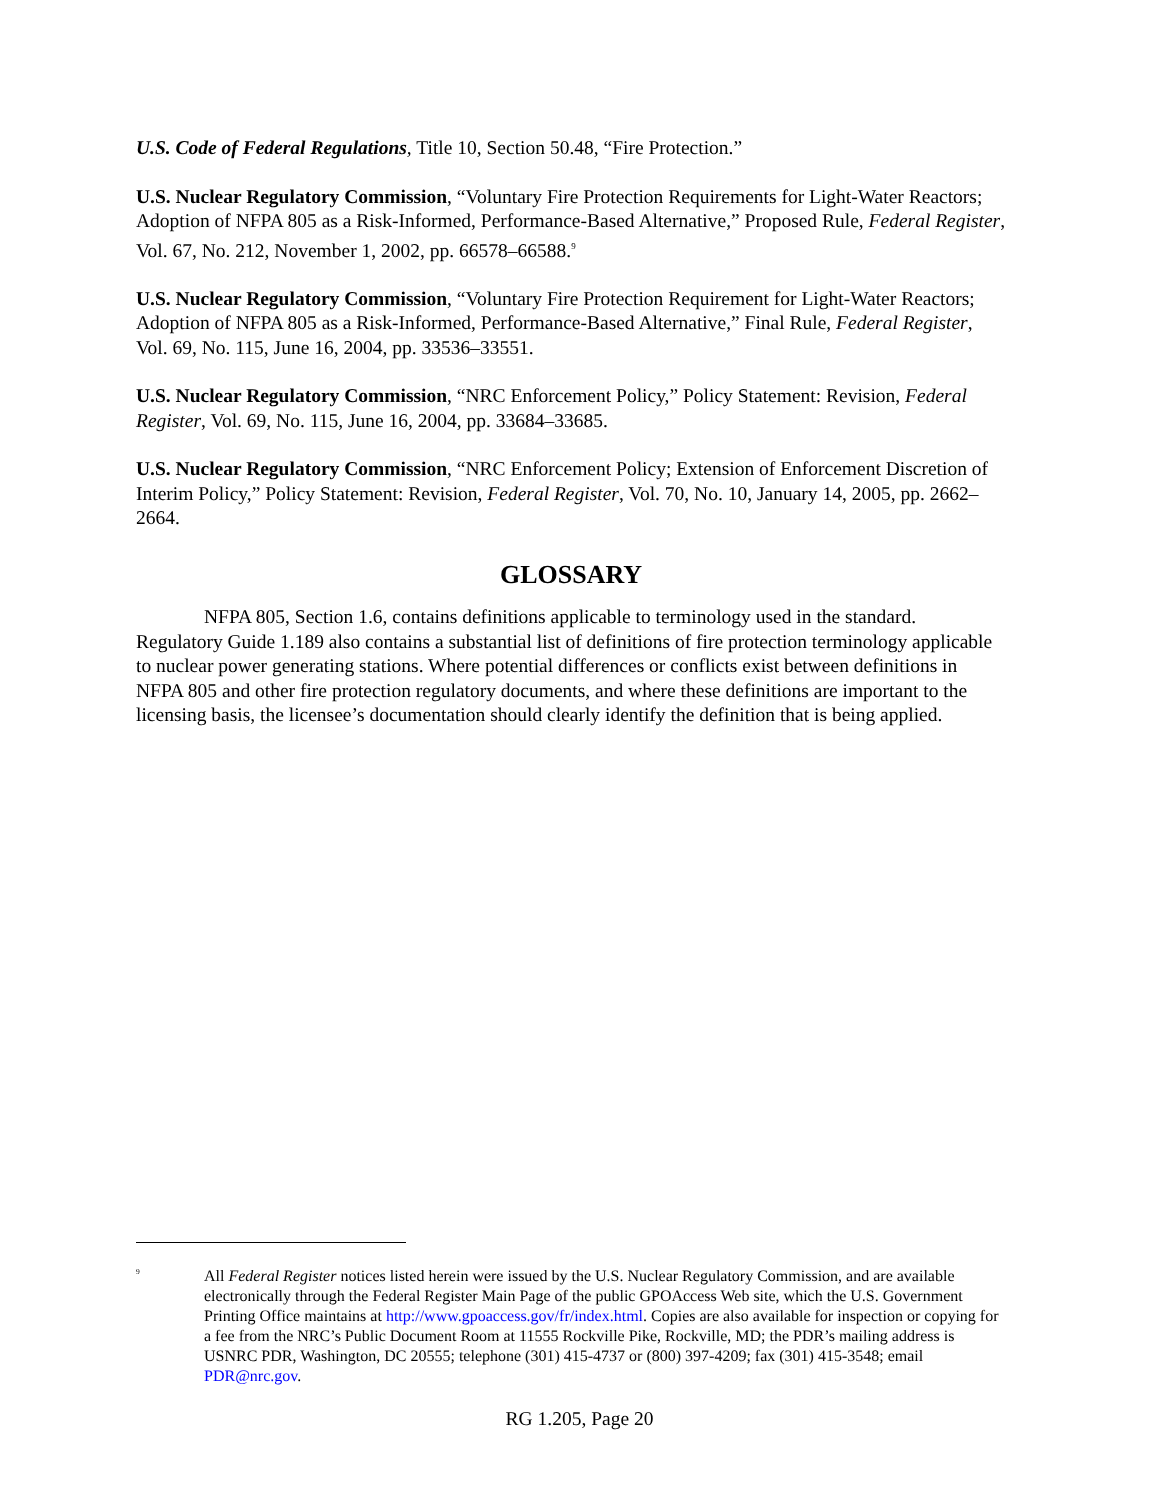U.S. Code of Federal Regulations, Title 10, Section 50.48, “Fire Protection.”
U.S. Nuclear Regulatory Commission, “Voluntary Fire Protection Requirements for Light-Water Reactors; Adoption of NFPA 805 as a Risk-Informed, Performance-Based Alternative,” Proposed Rule, Federal Register, Vol. 67, No. 212, November 1, 2002, pp. 66578–66588.<sup>9</sup>
U.S. Nuclear Regulatory Commission, “Voluntary Fire Protection Requirement for Light-Water Reactors; Adoption of NFPA 805 as a Risk-Informed, Performance-Based Alternative,” Final Rule, Federal Register, Vol. 69, No. 115, June 16, 2004, pp. 33536–33551.
U.S. Nuclear Regulatory Commission, “NRC Enforcement Policy,” Policy Statement: Revision, Federal Register, Vol. 69, No. 115, June 16, 2004, pp. 33684–33685.
U.S. Nuclear Regulatory Commission, “NRC Enforcement Policy; Extension of Enforcement Discretion of Interim Policy,” Policy Statement: Revision, Federal Register, Vol. 70, No. 10, January 14, 2005, pp. 2662–2664.
GLOSSARY
NFPA 805, Section 1.6, contains definitions applicable to terminology used in the standard. Regulatory Guide 1.189 also contains a substantial list of definitions of fire protection terminology applicable to nuclear power generating stations. Where potential differences or conflicts exist between definitions in NFPA 805 and other fire protection regulatory documents, and where these definitions are important to the licensing basis, the licensee’s documentation should clearly identify the definition that is being applied.
<sup>9</sup>
All Federal Register notices listed herein were issued by the U.S. Nuclear Regulatory Commission, and are available electronically through the Federal Register Main Page of the public GPOAccess Web site, which the U.S. Government Printing Office maintains at http://www.gpoaccess.gov/fr/index.html. Copies are also available for inspection or copying for a fee from the NRC’s Public Document Room at 11555 Rockville Pike, Rockville, MD; the PDR’s mailing address is USNRC PDR, Washington, DC 20555; telephone (301) 415-4737 or (800) 397-4209; fax (301) 415-3548; email PDR@nrc.gov.
RG 1.205, Page 20